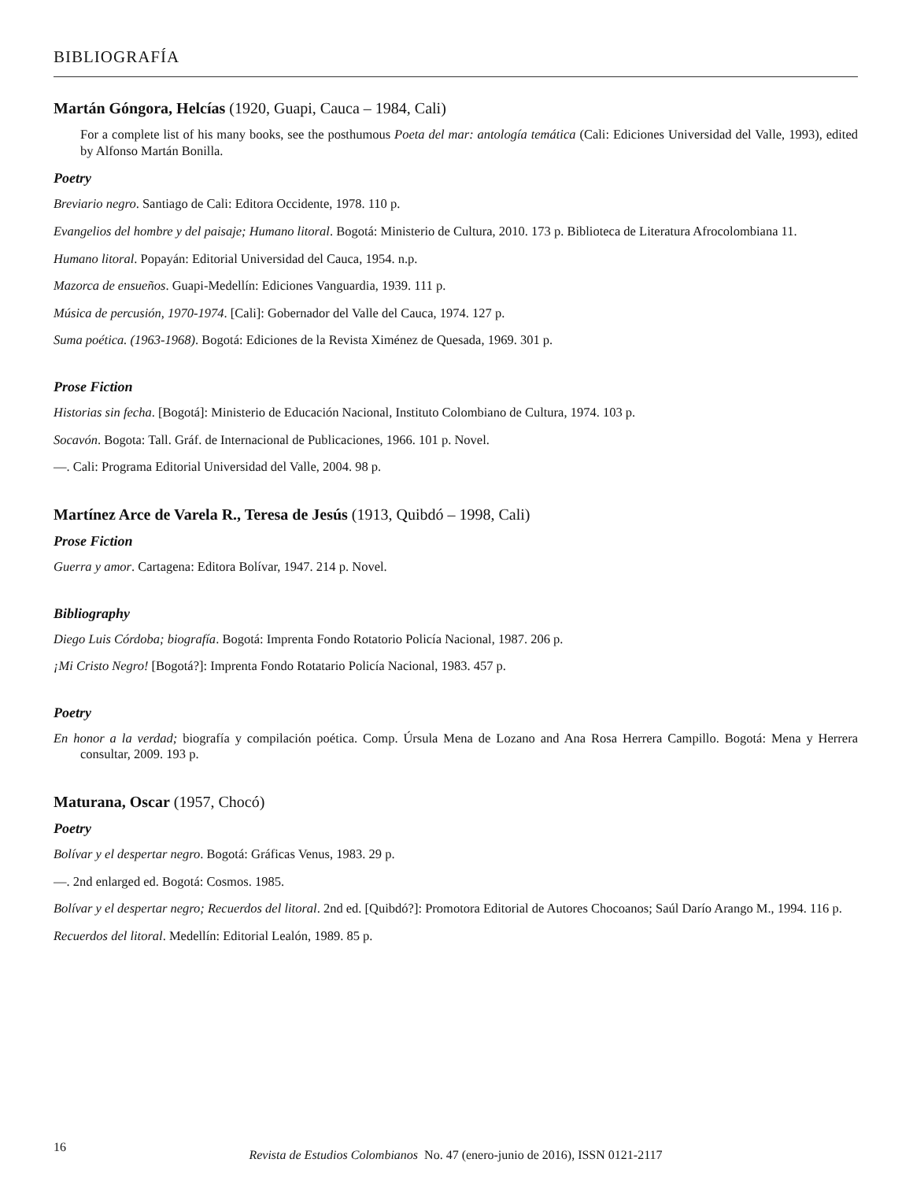BIBLIOGRAFÍA
Martán Góngora, Helcías (1920, Guapi, Cauca – 1984, Cali)
For a complete list of his many books, see the posthumous Poeta del mar: antología temática (Cali: Ediciones Universidad del Valle, 1993), edited by Alfonso Martán Bonilla.
Poetry
Breviario negro. Santiago de Cali: Editora Occidente, 1978. 110 p.
Evangelios del hombre y del paisaje; Humano litoral. Bogotá: Ministerio de Cultura, 2010. 173 p. Biblioteca de Literatura Afrocolombiana 11.
Humano litoral. Popayán: Editorial Universidad del Cauca, 1954. n.p.
Mazorca de ensueños. Guapi-Medellín: Ediciones Vanguardia, 1939. 111 p.
Música de percusión, 1970-1974. [Cali]: Gobernador del Valle del Cauca, 1974. 127 p.
Suma poética. (1963-1968). Bogotá: Ediciones de la Revista Ximénez de Quesada, 1969. 301 p.
Prose Fiction
Historias sin fecha. [Bogotá]: Ministerio de Educación Nacional, Instituto Colombiano de Cultura, 1974. 103 p.
Socavón. Bogota: Tall. Gráf. de Internacional de Publicaciones, 1966. 101 p. Novel.
—. Cali: Programa Editorial Universidad del Valle, 2004. 98 p.
Martínez Arce de Varela R., Teresa de Jesús (1913, Quibdó – 1998, Cali)
Prose Fiction
Guerra y amor. Cartagena: Editora Bolívar, 1947. 214 p. Novel.
Bibliography
Diego Luis Córdoba; biografía. Bogotá: Imprenta Fondo Rotatorio Policía Nacional, 1987. 206 p.
¡Mi Cristo Negro! [Bogotá?]: Imprenta Fondo Rotatario Policía Nacional, 1983. 457 p.
Poetry
En honor a la verdad; biografía y compilación poética. Comp. Úrsula Mena de Lozano and Ana Rosa Herrera Campillo. Bogotá: Mena y Herrera consultar, 2009. 193 p.
Maturana, Oscar (1957, Chocó)
Poetry
Bolívar y el despertar negro. Bogotá: Gráficas Venus, 1983. 29 p.
—. 2nd enlarged ed. Bogotá: Cosmos. 1985.
Bolívar y el despertar negro; Recuerdos del litoral. 2nd ed. [Quibdó?]: Promotora Editorial de Autores Chocoanos; Saúl Darío Arango M., 1994. 116 p.
Recuerdos del litoral. Medellín: Editorial Lealón, 1989. 85 p.
16
Revista de Estudios Colombianos No. 47 (enero-junio de 2016), ISSN 0121-2117